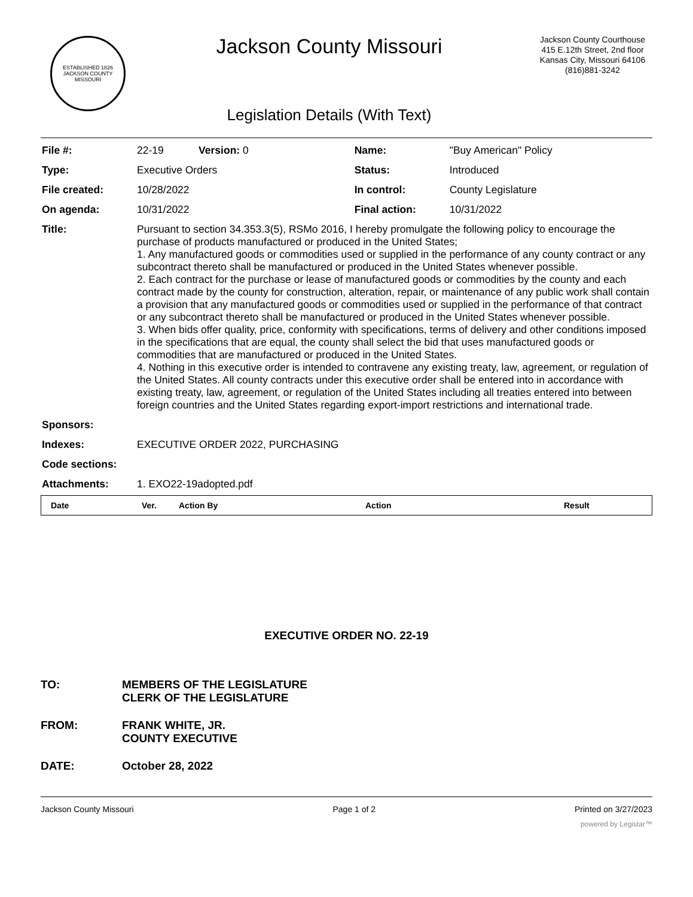ESTABLISHED 1826
JACKSON COUNTY
MISSOURI
Jackson County Missouri
Legislation Details (With Text)
Jackson County Courthouse
415 E.12th Street, 2nd floor
Kansas City, Missouri 64106
(816)881-3242
| File #: | 22-19 Version: 0 | Name: | "Buy American" Policy |
| Type: | Executive Orders | Status: | Introduced |
| File created: | 10/28/2022 | In control: | County Legislature |
| On agenda: | 10/31/2022 | Final action: | 10/31/2022 |
| Title: | Pursuant to section 34.353.3(5), RSMo 2016, I hereby promulgate the following policy to encourage the purchase of products manufactured or produced in the United States; 1. Any manufactured goods or commodities used or supplied in the performance of any county contract or any subcontract thereto shall be manufactured or produced in the United States whenever possible. 2. Each contract for the purchase or lease of manufactured goods or commodities by the county and each contract made by the county for construction, alteration, repair, or maintenance of any public work shall contain a provision that any manufactured goods or commodities used or supplied in the performance of that contract or any subcontract thereto shall be manufactured or produced in the United States whenever possible. 3. When bids offer quality, price, conformity with specifications, terms of delivery and other conditions imposed in the specifications that are equal, the county shall select the bid that uses manufactured goods or commodities that are manufactured or produced in the United States. 4. Nothing in this executive order is intended to contravene any existing treaty, law, agreement, or regulation of the United States. All county contracts under this executive order shall be entered into in accordance with existing treaty, law, agreement, or regulation of the United States including all treaties entered into between foreign countries and the United States regarding export-import restrictions and international trade. | | |
| Sponsors: | | | |
| Indexes: | EXECUTIVE ORDER 2022, PURCHASING | | |
| Code sections: | | | |
| Attachments: | 1. EXO22-19adopted.pdf | | |
| Date | Ver. | Action By | Action | Result |
EXECUTIVE ORDER NO. 22-19
TO: MEMBERS OF THE LEGISLATURE
CLERK OF THE LEGISLATURE
FROM: FRANK WHITE, JR.
COUNTY EXECUTIVE
DATE: October 28, 2022
Jackson County Missouri Page 1 of 2 Printed on 3/27/2023
powered by Legistar™